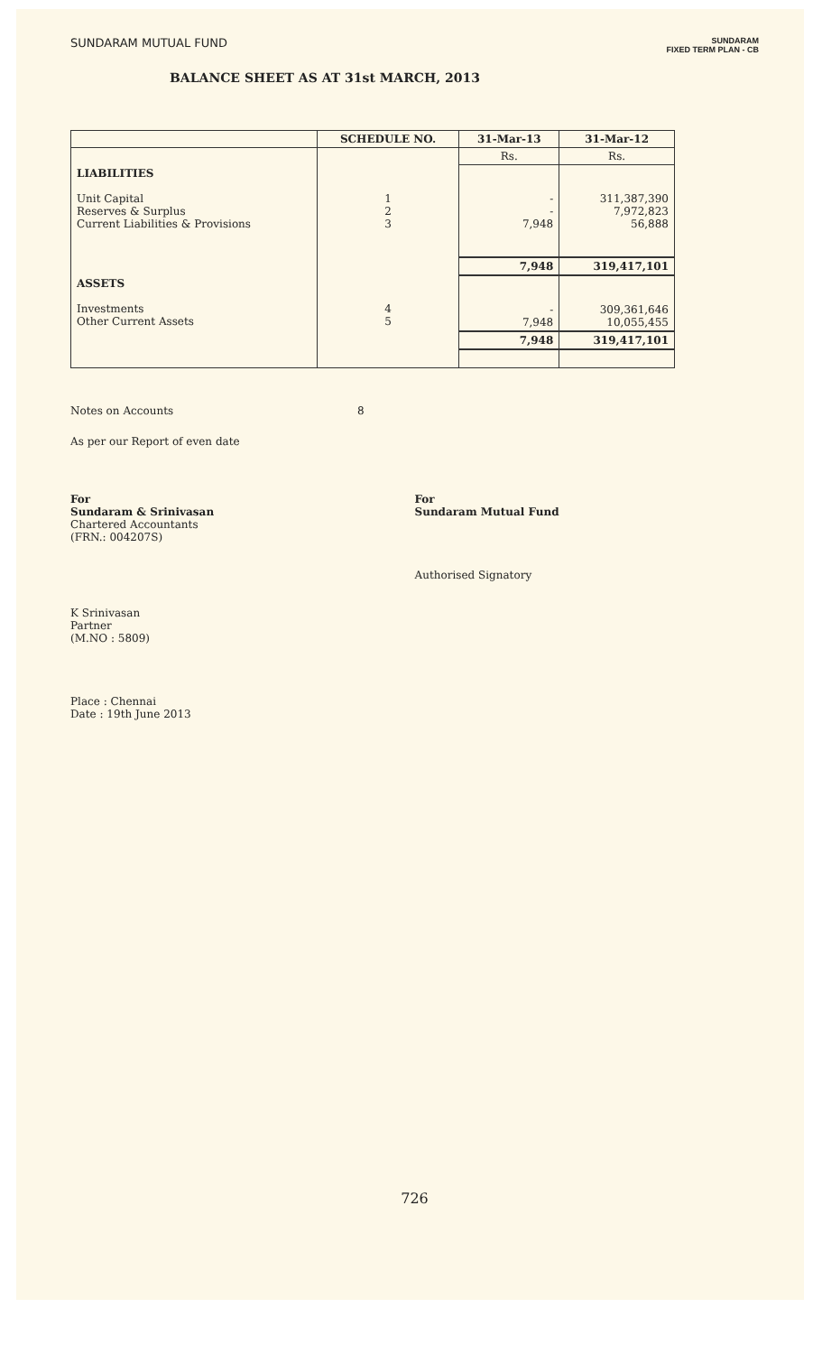SUNDARAM MUTUAL FUND
SUNDARAM
FIXED TERM PLAN - CB
BALANCE SHEET AS AT 31st MARCH, 2013
| | SCHEDULE NO. | 31-Mar-13 | 31-Mar-12 |
| --- | --- | --- | --- |
| | | Rs. | Rs. |
| LIABILITIES Unit Capital Reserves & Surplus Current Liabilities & Provisions | 1 2 3 | - - 7,948 | 311,387,390 7,972,823 56,888 |
| | | 7,948 | 319,417,101 |
| ASSETS Investments Other Current Assets | 4 5 | - 7,948 | 309,361,646 10,055,455 |
| | | 7,948 | 319,417,101 |
Notes on Accounts 8
As per our Report of even date
For
Sundaram & Srinivasan
Chartered Accountants
(FRN.: 004207S)
K Srinivasan
Partner
(M.NO : 5809)
Place : Chennai
Date : 19th June 2013
For
Sundaram Mutual Fund
Authorised Signatory
726